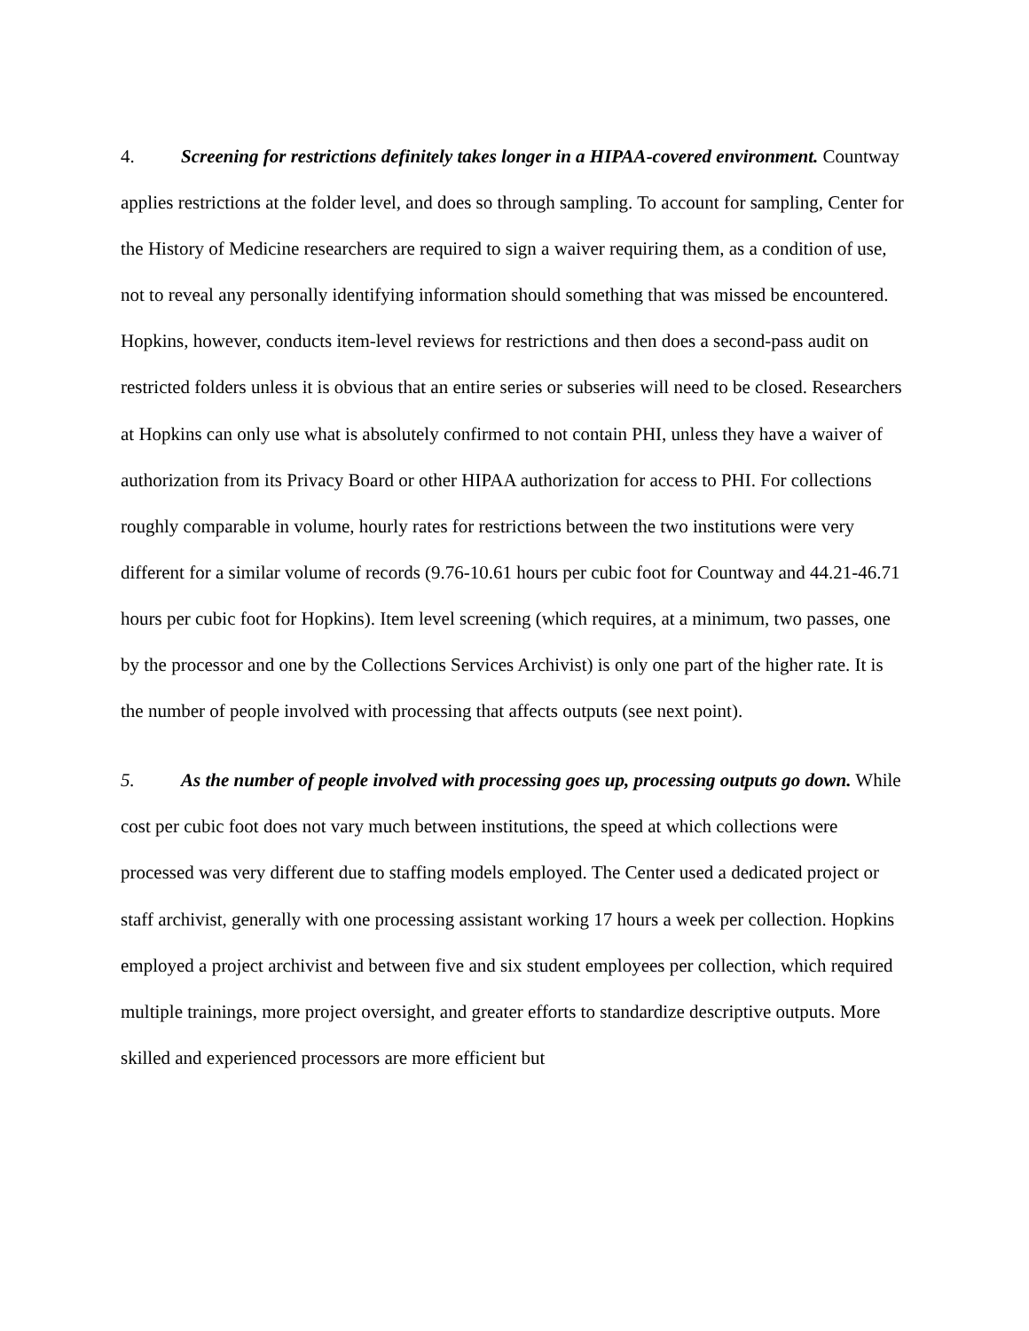4. Screening for restrictions definitely takes longer in a HIPAA-covered environment. Countway applies restrictions at the folder level, and does so through sampling. To account for sampling, Center for the History of Medicine researchers are required to sign a waiver requiring them, as a condition of use, not to reveal any personally identifying information should something that was missed be encountered. Hopkins, however, conducts item-level reviews for restrictions and then does a second-pass audit on restricted folders unless it is obvious that an entire series or subseries will need to be closed. Researchers at Hopkins can only use what is absolutely confirmed to not contain PHI, unless they have a waiver of authorization from its Privacy Board or other HIPAA authorization for access to PHI. For collections roughly comparable in volume, hourly rates for restrictions between the two institutions were very different for a similar volume of records (9.76-10.61 hours per cubic foot for Countway and 44.21-46.71 hours per cubic foot for Hopkins). Item level screening (which requires, at a minimum, two passes, one by the processor and one by the Collections Services Archivist) is only one part of the higher rate. It is the number of people involved with processing that affects outputs (see next point).
5. As the number of people involved with processing goes up, processing outputs go down. While cost per cubic foot does not vary much between institutions, the speed at which collections were processed was very different due to staffing models employed. The Center used a dedicated project or staff archivist, generally with one processing assistant working 17 hours a week per collection. Hopkins employed a project archivist and between five and six student employees per collection, which required multiple trainings, more project oversight, and greater efforts to standardize descriptive outputs. More skilled and experienced processors are more efficient but